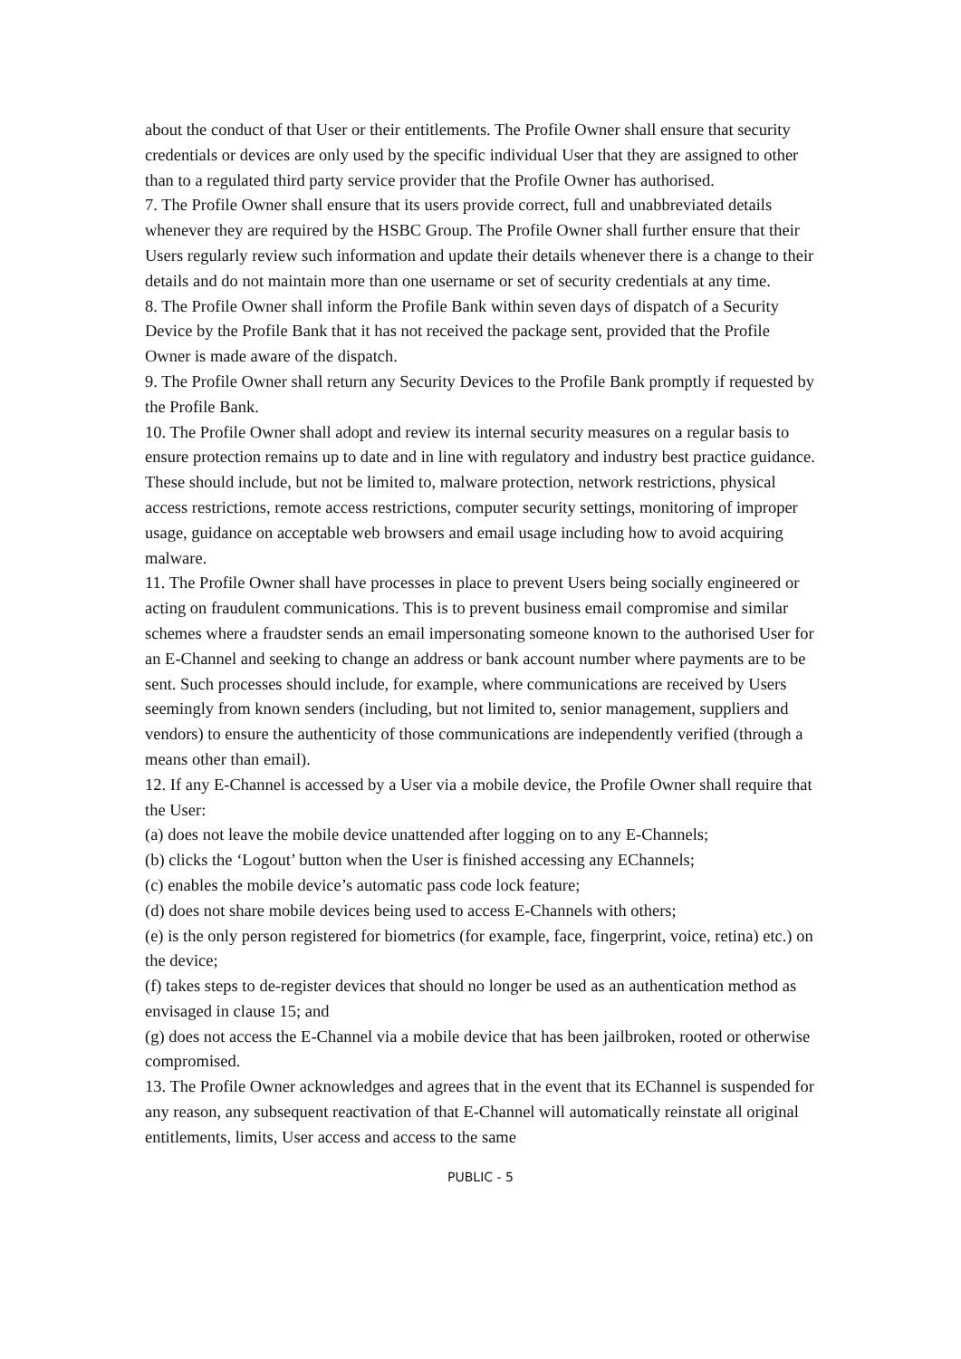about the conduct of that User or their entitlements. The Profile Owner shall ensure that security credentials or devices are only used by the specific individual User that they are assigned to other than to a regulated third party service provider that the Profile Owner has authorised.
7. The Profile Owner shall ensure that its users provide correct, full and unabbreviated details whenever they are required by the HSBC Group. The Profile Owner shall further ensure that their Users regularly review such information and update their details whenever there is a change to their details and do not maintain more than one username or set of security credentials at any time.
8. The Profile Owner shall inform the Profile Bank within seven days of dispatch of a Security Device by the Profile Bank that it has not received the package sent, provided that the Profile Owner is made aware of the dispatch.
9. The Profile Owner shall return any Security Devices to the Profile Bank promptly if requested by the Profile Bank.
10. The Profile Owner shall adopt and review its internal security measures on a regular basis to ensure protection remains up to date and in line with regulatory and industry best practice guidance. These should include, but not be limited to, malware protection, network restrictions, physical access restrictions, remote access restrictions, computer security settings, monitoring of improper usage, guidance on acceptable web browsers and email usage including how to avoid acquiring malware.
11. The Profile Owner shall have processes in place to prevent Users being socially engineered or acting on fraudulent communications. This is to prevent business email compromise and similar schemes where a fraudster sends an email impersonating someone known to the authorised User for an E-Channel and seeking to change an address or bank account number where payments are to be sent. Such processes should include, for example, where communications are received by Users seemingly from known senders (including, but not limited to, senior management, suppliers and vendors) to ensure the authenticity of those communications are independently verified (through a means other than email).
12. If any E-Channel is accessed by a User via a mobile device, the Profile Owner shall require that the User:
(a) does not leave the mobile device unattended after logging on to any E-Channels;
(b) clicks the ‘Logout’ button when the User is finished accessing any EChannels;
(c) enables the mobile device’s automatic pass code lock feature;
(d) does not share mobile devices being used to access E-Channels with others;
(e) is the only person registered for biometrics (for example, face, fingerprint, voice, retina) etc.) on the device;
(f) takes steps to de-register devices that should no longer be used as an authentication method as envisaged in clause 15; and
(g) does not access the E-Channel via a mobile device that has been jailbroken, rooted or otherwise compromised.
13. The Profile Owner acknowledges and agrees that in the event that its EChannel is suspended for any reason, any subsequent reactivation of that E-Channel will automatically reinstate all original entitlements, limits, User access and access to the same
PUBLIC - 5